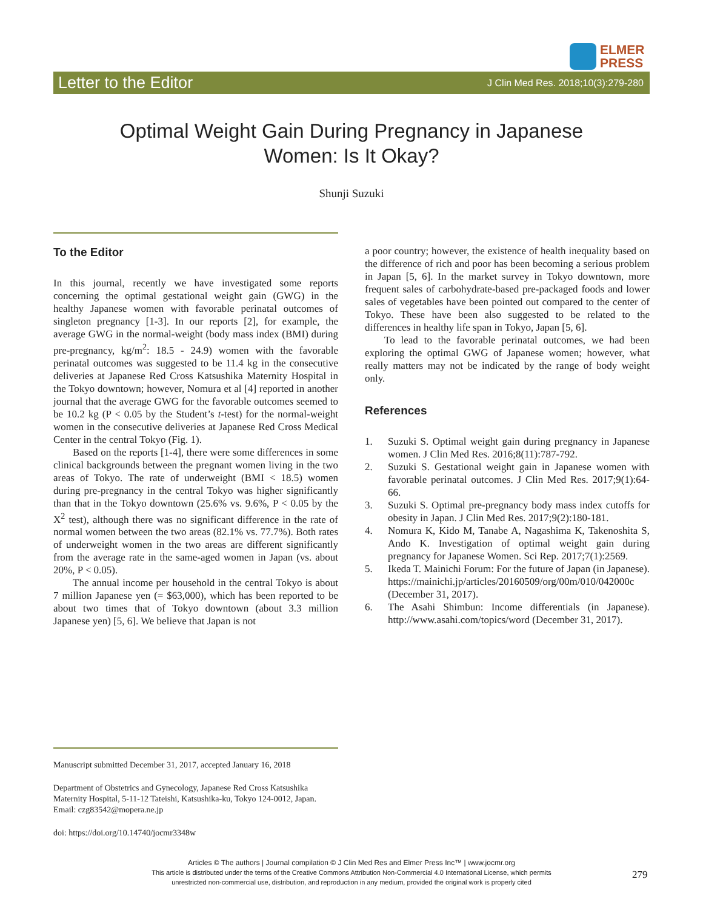ELMER
PRESS
Letter to the Editor J Clin Med Res. 2018;10(3):279-280
Optimal Weight Gain During Pregnancy in Japanese
Women: Is It Okay?
Shunji Suzuki
To the Editor
In this journal, recently we have investigated some reports concerning the optimal gestational weight gain (GWG) in the healthy Japanese women with favorable perinatal outcomes of singleton pregnancy [1-3]. In our reports [2], for example, the average GWG in the normal-weight (body mass index (BMI) during pre-pregnancy, kg/m<sup>2</sup>: 18.5 - 24.9) women with the favorable perinatal outcomes was suggested to be 11.4 kg in the consecutive deliveries at Japanese Red Cross Katsushika Maternity Hospital in the Tokyo downtown; however, Nomura et al [4] reported in another journal that the average GWG for the favorable outcomes seemed to be 10.2 kg (P < 0.05 by the Student’s t-test) for the normal-weight women in the consecutive deliveries at Japanese Red Cross Medical Center in the central Tokyo (Fig. 1).
Based on the reports [1-4], there were some differences in some clinical backgrounds between the pregnant women living in the two areas of Tokyo. The rate of underweight (BMI < 18.5) women during pre-pregnancy in the central Tokyo was higher significantly than that in the Tokyo downtown (25.6% vs. 9.6%, P < 0.05 by the X<sup>2</sup> test), although there was no significant difference in the rate of normal women between the two areas (82.1% vs. 77.7%). Both rates of underweight women in the two areas are different significantly from the average rate in the same-aged women in Japan (vs. about 20%, P < 0.05).
The annual income per household in the central Tokyo is about 7 million Japanese yen (= $63,000), which has been reported to be about two times that of Tokyo downtown (about 3.3 million Japanese yen) [5, 6]. We believe that Japan is not
a poor country; however, the existence of health inequality based on the difference of rich and poor has been becoming a serious problem in Japan [5, 6]. In the market survey in Tokyo downtown, more frequent sales of carbohydrate-based pre-packaged foods and lower sales of vegetables have been pointed out compared to the center of Tokyo. These have been also suggested to be related to the differences in healthy life span in Tokyo, Japan [5, 6].
To lead to the favorable perinatal outcomes, we had been exploring the optimal GWG of Japanese women; however, what really matters may not be indicated by the range of body weight only.
References
1. Suzuki S. Optimal weight gain during pregnancy in Japanese women. J Clin Med Res. 2016;8(11):787-792.
2. Suzuki S. Gestational weight gain in Japanese women with favorable perinatal outcomes. J Clin Med Res. 2017;9(1):64-66.
3. Suzuki S. Optimal pre-pregnancy body mass index cutoffs for obesity in Japan. J Clin Med Res. 2017;9(2):180-181.
4. Nomura K, Kido M, Tanabe A, Nagashima K, Takenoshita S, Ando K. Investigation of optimal weight gain during pregnancy for Japanese Women. Sci Rep. 2017;7(1):2569.
5. Ikeda T. Mainichi Forum: For the future of Japan (in Japanese). https://mainichi.jp/articles/20160509/org/00m/010/042000c (December 31, 2017).
6. The Asahi Shimbun: Income differentials (in Japanese). http://www.asahi.com/topics/word (December 31, 2017).
Manuscript submitted December 31, 2017, accepted January 16, 2018
Department of Obstetrics and Gynecology, Japanese Red Cross Katsushika Maternity Hospital, 5-11-12 Tateishi, Katsushika-ku, Tokyo 124-0012, Japan. Email: czg83542@mopera.ne.jp
doi: https://doi.org/10.14740/jocmr3348w
Articles © The authors | Journal compilation © J Clin Med Res and Elmer Press Inc™ | www.jocmr.org
This article is distributed under the terms of the Creative Commons Attribution Non-Commercial 4.0 International License, which permits
unrestricted non-commercial use, distribution, and reproduction in any medium, provided the original work is properly cited
279